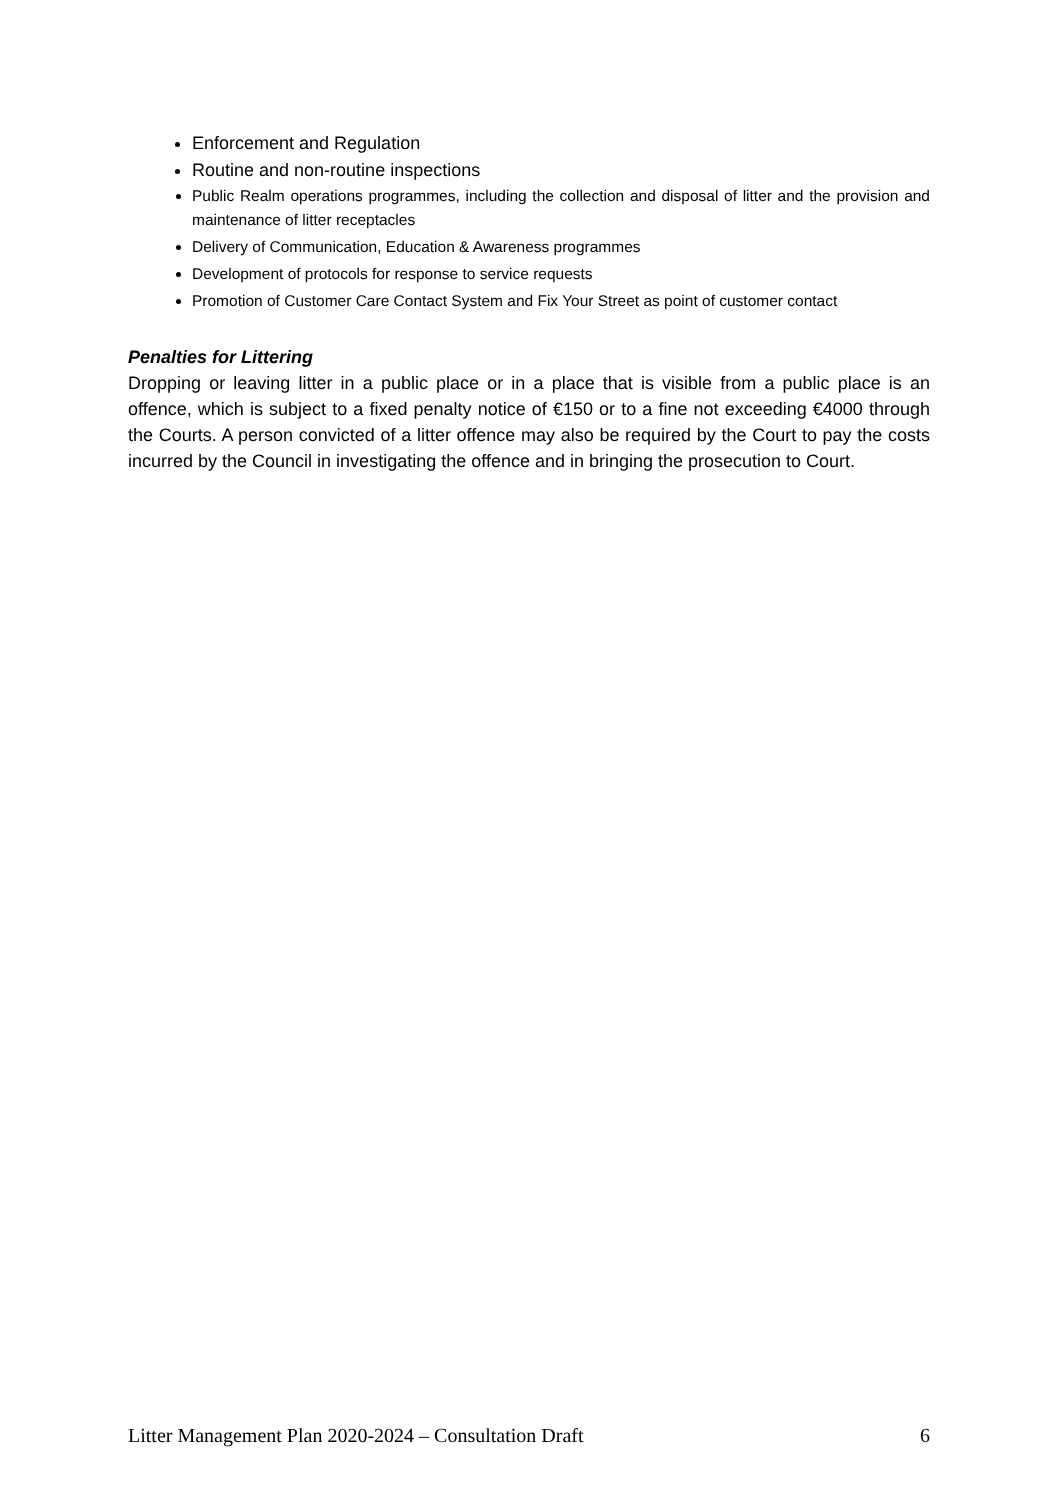Enforcement and Regulation
Routine and non-routine inspections
Public Realm operations programmes, including the collection and disposal of litter and the provision and maintenance of litter receptacles
Delivery of Communication, Education & Awareness programmes
Development of protocols for response to service requests
Promotion of Customer Care Contact System and Fix Your Street as point of customer contact
Penalties for Littering
Dropping or leaving litter in a public place or in a place that is visible from a public place is an offence, which is subject to a fixed penalty notice of €150 or to a fine not exceeding €4000 through the Courts. A person convicted of a litter offence may also be required by the Court to pay the costs incurred by the Council in investigating the offence and in bringing the prosecution to Court.
Litter Management Plan 2020-2024 – Consultation Draft 6